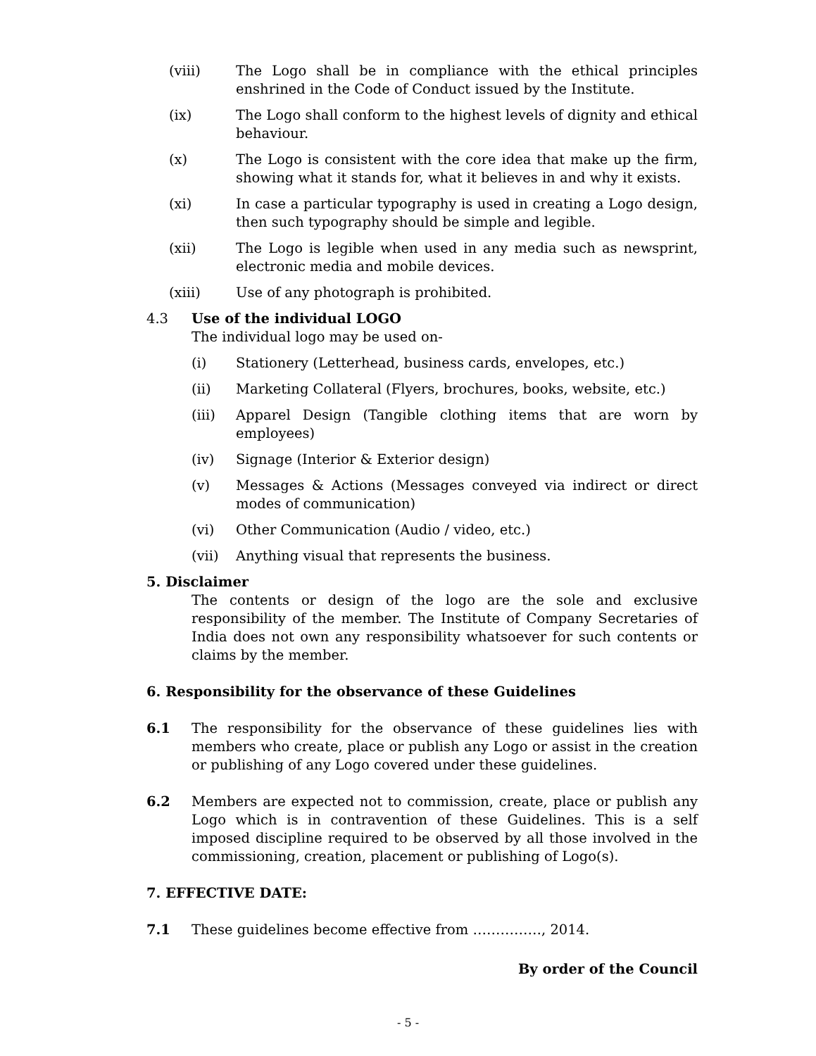(viii) The Logo shall be in compliance with the ethical principles enshrined in the Code of Conduct issued by the Institute.
(ix) The Logo shall conform to the highest levels of dignity and ethical behaviour.
(x) The Logo is consistent with the core idea that make up the firm, showing what it stands for, what it believes in and why it exists.
(xi) In case a particular typography is used in creating a Logo design, then such typography should be simple and legible.
(xii) The Logo is legible when used in any media such as newsprint, electronic media and mobile devices.
(xiii) Use of any photograph is prohibited.
4.3 Use of the individual LOGO
The individual logo may be used on-
(i) Stationery (Letterhead, business cards, envelopes, etc.)
(ii) Marketing Collateral (Flyers, brochures, books, website, etc.)
(iii) Apparel Design (Tangible clothing items that are worn by employees)
(iv) Signage (Interior & Exterior design)
(v) Messages & Actions (Messages conveyed via indirect or direct modes of communication)
(vi) Other Communication (Audio / video, etc.)
(vii) Anything visual that represents the business.
5. Disclaimer
The contents or design of the logo are the sole and exclusive responsibility of the member. The Institute of Company Secretaries of India does not own any responsibility whatsoever for such contents or claims by the member.
6. Responsibility for the observance of these Guidelines
6.1 The responsibility for the observance of these guidelines lies with members who create, place or publish any Logo or assist in the creation or publishing of any Logo covered under these guidelines.
6.2 Members are expected not to commission, create, place or publish any Logo which is in contravention of these Guidelines. This is a self imposed discipline required to be observed by all those involved in the commissioning, creation, placement or publishing of Logo(s).
7. EFFECTIVE DATE:
7.1 These guidelines become effective from ……………, 2014.
By order of the Council
- 5 -